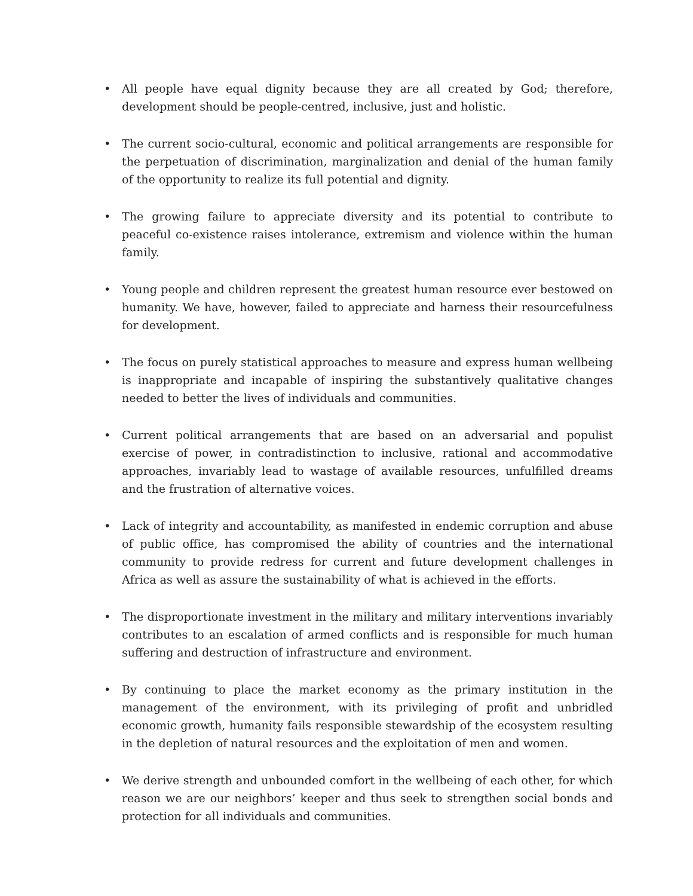• All people have equal dignity because they are all created by God; therefore, development should be people-centred, inclusive, just and holistic.
• The current socio-cultural, economic and political arrangements are responsible for the perpetuation of discrimination, marginalization and denial of the human family of the opportunity to realize its full potential and dignity.
• The growing failure to appreciate diversity and its potential to contribute to peaceful co-existence raises intolerance, extremism and violence within the human family.
• Young people and children represent the greatest human resource ever bestowed on humanity. We have, however, failed to appreciate and harness their resourcefulness for development.
• The focus on purely statistical approaches to measure and express human wellbeing is inappropriate and incapable of inspiring the substantively qualitative changes needed to better the lives of individuals and communities.
• Current political arrangements that are based on an adversarial and populist exercise of power, in contradistinction to inclusive, rational and accommodative approaches, invariably lead to wastage of available resources, unfulfilled dreams and the frustration of alternative voices.
• Lack of integrity and accountability, as manifested in endemic corruption and abuse of public office, has compromised the ability of countries and the international community to provide redress for current and future development challenges in Africa as well as assure the sustainability of what is achieved in the efforts.
• The disproportionate investment in the military and military interventions invariably contributes to an escalation of armed conflicts and is responsible for much human suffering and destruction of infrastructure and environment.
• By continuing to place the market economy as the primary institution in the management of the environment, with its privileging of profit and unbridled economic growth, humanity fails responsible stewardship of the ecosystem resulting in the depletion of natural resources and the exploitation of men and women.
• We derive strength and unbounded comfort in the wellbeing of each other, for which reason we are our neighbors’ keeper and thus seek to strengthen social bonds and protection for all individuals and communities.